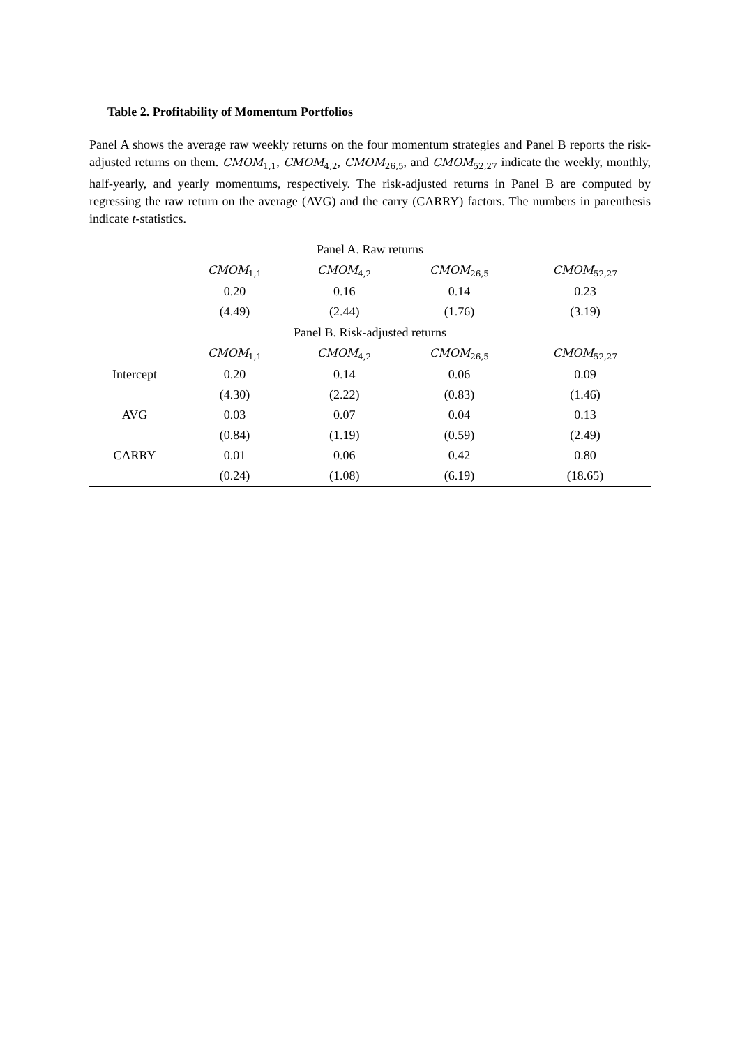Table 2. Profitability of Momentum Portfolios
Panel A shows the average raw weekly returns on the four momentum strategies and Panel B reports the risk-adjusted returns on them. CMOM<sub>1,1</sub>, CMOM<sub>4,2</sub>, CMOM<sub>26,5</sub>, and CMOM<sub>52,27</sub> indicate the weekly, monthly, half-yearly, and yearly momentums, respectively. The risk-adjusted returns in Panel B are computed by regressing the raw return on the average (AVG) and the carry (CARRY) factors. The numbers in parenthesis indicate t-statistics.
| Panel A. Raw returns | | | | |
| --- | --- | --- | --- | --- |
| | CMOM<sub>1,1</sub> | CMOM<sub>4,2</sub> | CMOM<sub>26,5</sub> | CMOM<sub>52,27</sub> |
| | 0.20 | 0.16 | 0.14 | 0.23 |
| | (4.49) | (2.44) | (1.76) | (3.19) |
| Panel B. Risk-adjusted returns | | | | |
| | CMOM<sub>1,1</sub> | CMOM<sub>4,2</sub> | CMOM<sub>26,5</sub> | CMOM<sub>52,27</sub> |
| Intercept | 0.20 | 0.14 | 0.06 | 0.09 |
| | (4.30) | (2.22) | (0.83) | (1.46) |
| AVG | 0.03 | 0.07 | 0.04 | 0.13 |
| | (0.84) | (1.19) | (0.59) | (2.49) |
| CARRY | 0.01 | 0.06 | 0.42 | 0.80 |
| | (0.24) | (1.08) | (6.19) | (18.65) |